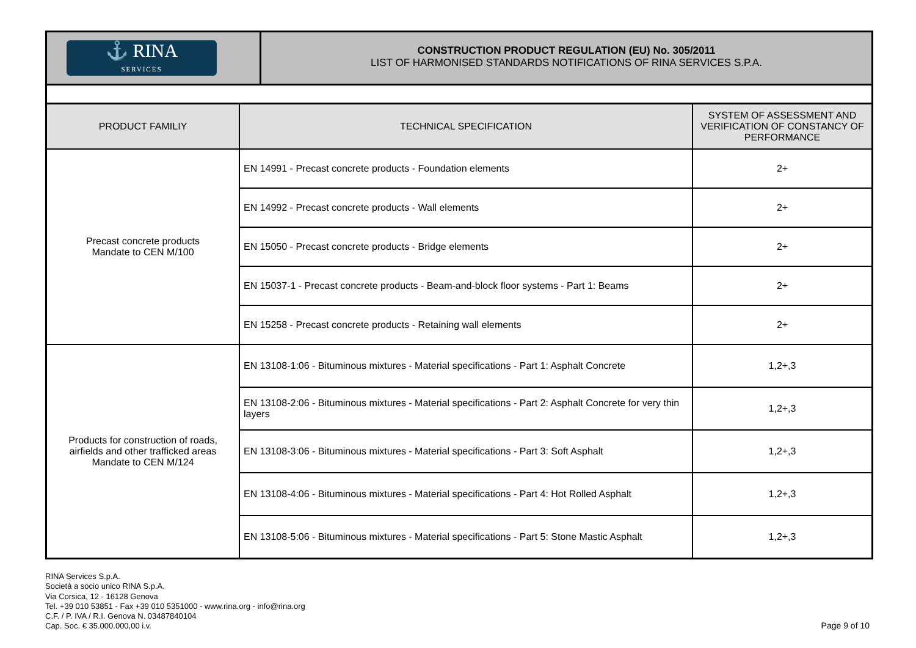⚓ RINA
SERVICES
CONSTRUCTION PRODUCT REGULATION (EU) No. 305/2011
LIST OF HARMONISED STANDARDS NOTIFICATIONS OF RINA SERVICES S.P.A.
| PRODUCT FAMILIY | TECHNICAL SPECIFICATION | SYSTEM OF ASSESSMENT AND VERIFICATION OF CONSTANCY OF PERFORMANCE |
| --- | --- | --- |
| Precast concrete products Mandate to CEN M/100 | EN 14991 - Precast concrete products - Foundation elements | 2+ |
| | EN 14992 - Precast concrete products - Wall elements | 2+ |
| | EN 15050 - Precast concrete products - Bridge elements | 2+ |
| | EN 15037-1 - Precast concrete products - Beam-and-block floor systems - Part 1: Beams | 2+ |
| | EN 15258 - Precast concrete products - Retaining wall elements | 2+ |
| Products for construction of roads, airfields and other trafficked areas Mandate to CEN M/124 | EN 13108-1:06 - Bituminous mixtures - Material specifications - Part 1: Asphalt Concrete | 1,2+,3 |
| | EN 13108-2:06 - Bituminous mixtures - Material specifications - Part 2: Asphalt Concrete for very thin layers | 1,2+,3 |
| | EN 13108-3:06 - Bituminous mixtures - Material specifications - Part 3: Soft Asphalt | 1,2+,3 |
| | EN 13108-4:06 - Bituminous mixtures - Material specifications - Part 4: Hot Rolled Asphalt | 1,2+,3 |
| | EN 13108-5:06 - Bituminous mixtures - Material specifications - Part 5: Stone Mastic Asphalt | 1,2+,3 |
RINA Services S.p.A.
Società a socio unico RINA S.p.A.
Via Corsica, 12 - 16128 Genova
Tel. +39 010 53851 - Fax +39 010 5351000 - www.rina.org - info@rina.org
C.F. / P. IVA / R.I. Genova N. 03487840104
Cap. Soc. € 35.000.000,00 i.v.
Page 9 of 10